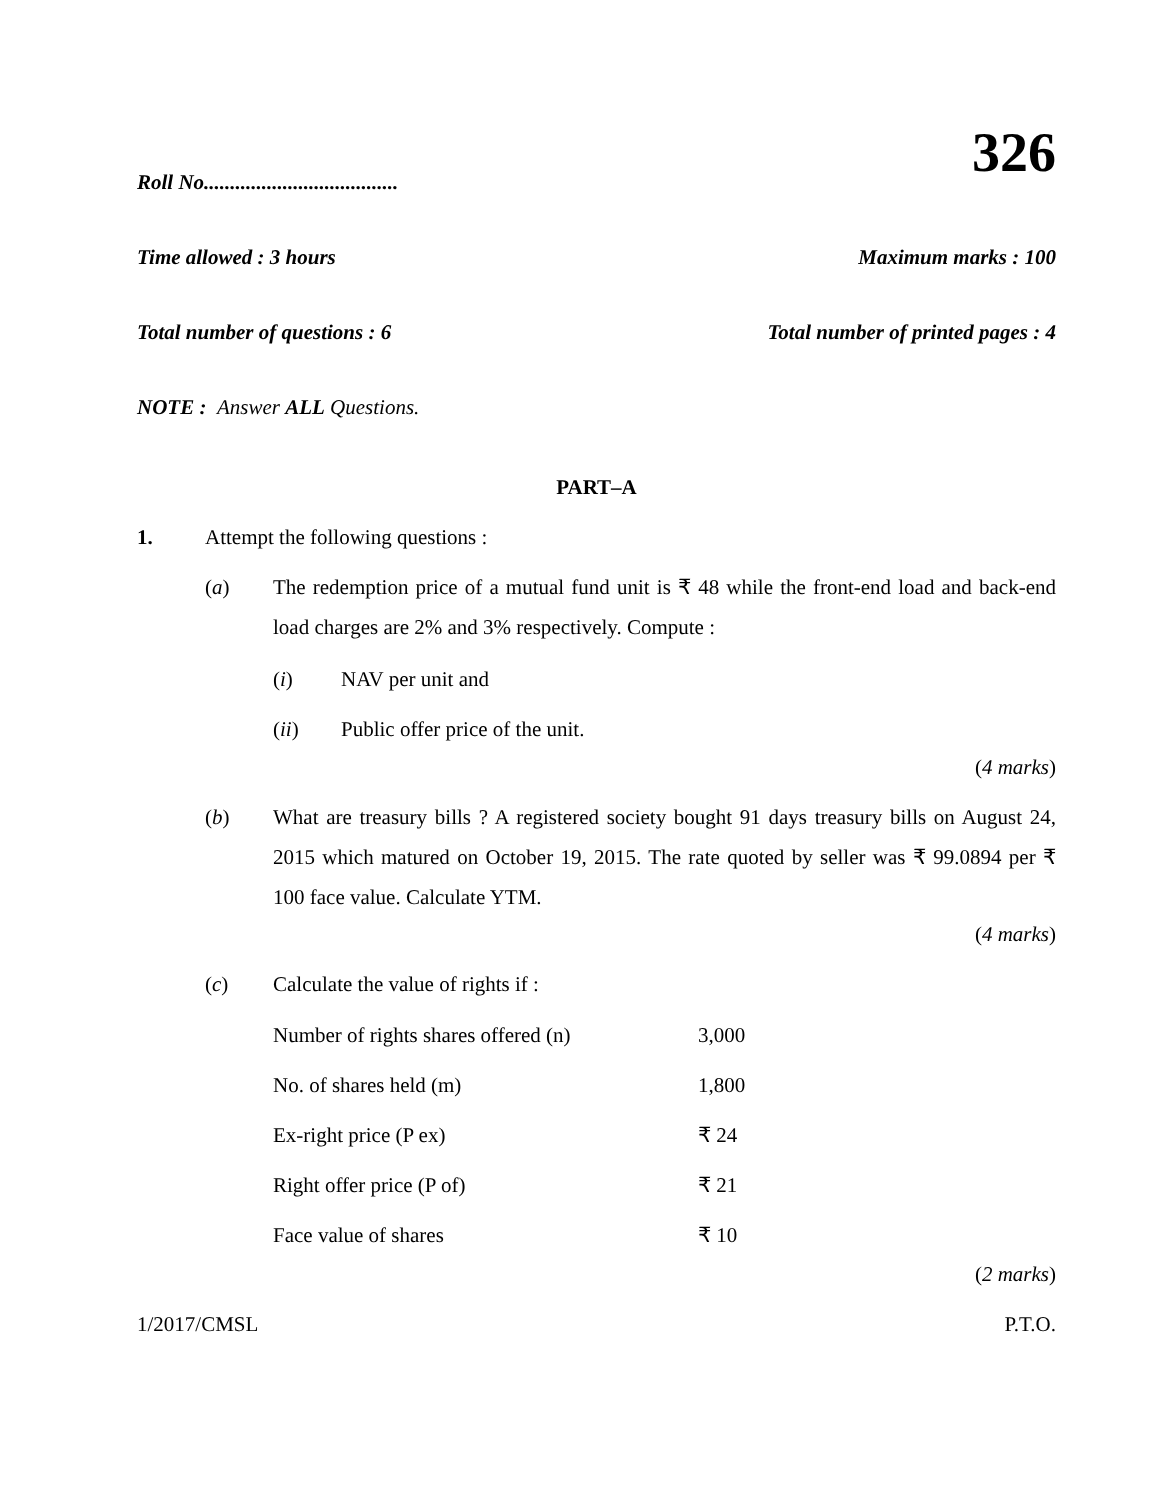326
Roll No.....................................
Time allowed : 3 hours Maximum marks : 100
Total number of questions : 6 Total number of printed pages : 4
NOTE : Answer ALL Questions.
PART–A
1. Attempt the following questions :
(a)
The redemption price of a mutual fund unit is ₹ 48 while the front-end load and back-end load charges are 2% and 3% respectively. Compute :
(i) NAV per unit and
(ii) Public offer price of the unit.
(4 marks)
(b)
What are treasury bills ? A registered society bought 91 days treasury bills on August 24, 2015 which matured on October 19, 2015. The rate quoted by seller was ₹ 99.0894 per ₹ 100 face value. Calculate YTM.
(4 marks)
(c) Calculate the value of rights if :
| Number of rights shares offered (n) | 3,000 |
| No. of shares held (m) | 1,800 |
| Ex-right price (P ex) | ₹ 24 |
| Right offer price (P of) | ₹ 21 |
| Face value of shares | ₹ 10 |
(2 marks)
1/2017/CMSL P.T.O.